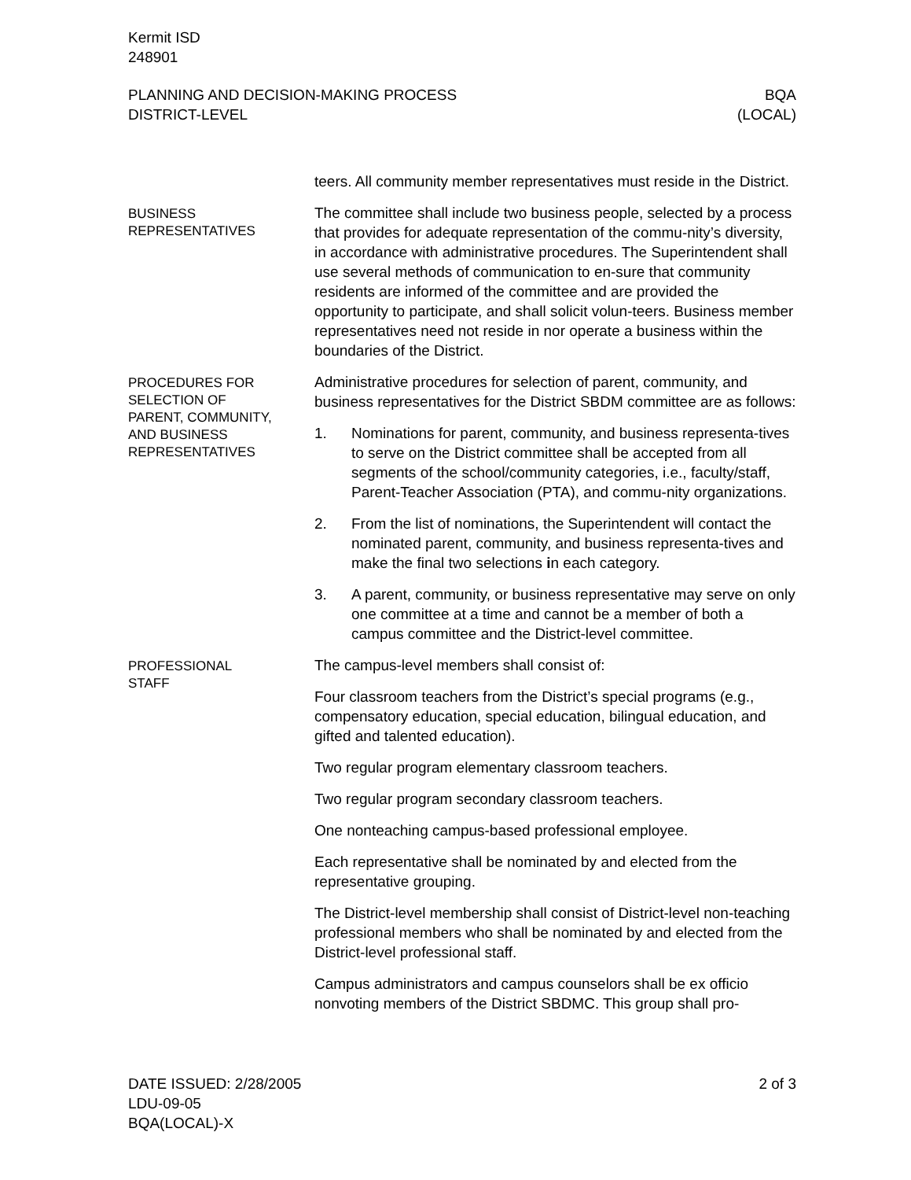Kermit ISD
248901
PLANNING AND DECISION-MAKING PROCESS
DISTRICT-LEVEL
BQA
(LOCAL)
teers. All community member representatives must reside in the District.
BUSINESS
REPRESENTATIVES
The committee shall include two business people, selected by a process that provides for adequate representation of the commu-nity’s diversity, in accordance with administrative procedures. The Superintendent shall use several methods of communication to en-sure that community residents are informed of the committee and are provided the opportunity to participate, and shall solicit volun-teers. Business member representatives need not reside in nor operate a business within the boundaries of the District.
PROCEDURES FOR
SELECTION OF
PARENT, COMMUNITY,
AND BUSINESS
REPRESENTATIVES
Administrative procedures for selection of parent, community, and business representatives for the District SBDM committee are as follows:
1. Nominations for parent, community, and business representa-tives to serve on the District committee shall be accepted from all segments of the school/community categories, i.e., faculty/staff, Parent-Teacher Association (PTA), and commu-nity organizations.
2. From the list of nominations, the Superintendent will contact the nominated parent, community, and business representa-tives and make the final two selections in each category.
3. A parent, community, or business representative may serve on only one committee at a time and cannot be a member of both a campus committee and the District-level committee.
PROFESSIONAL
STAFF
The campus-level members shall consist of:
Four classroom teachers from the District’s special programs (e.g., compensatory education, special education, bilingual education, and gifted and talented education).
Two regular program elementary classroom teachers.
Two regular program secondary classroom teachers.
One nonteaching campus-based professional employee.
Each representative shall be nominated by and elected from the representative grouping.
The District-level membership shall consist of District-level non-teaching professional members who shall be nominated by and elected from the District-level professional staff.
Campus administrators and campus counselors shall be ex officio nonvoting members of the District SBDMC. This group shall pro-
DATE ISSUED: 2/28/2005
LDU-09-05
BQA(LOCAL)-X
2 of 3